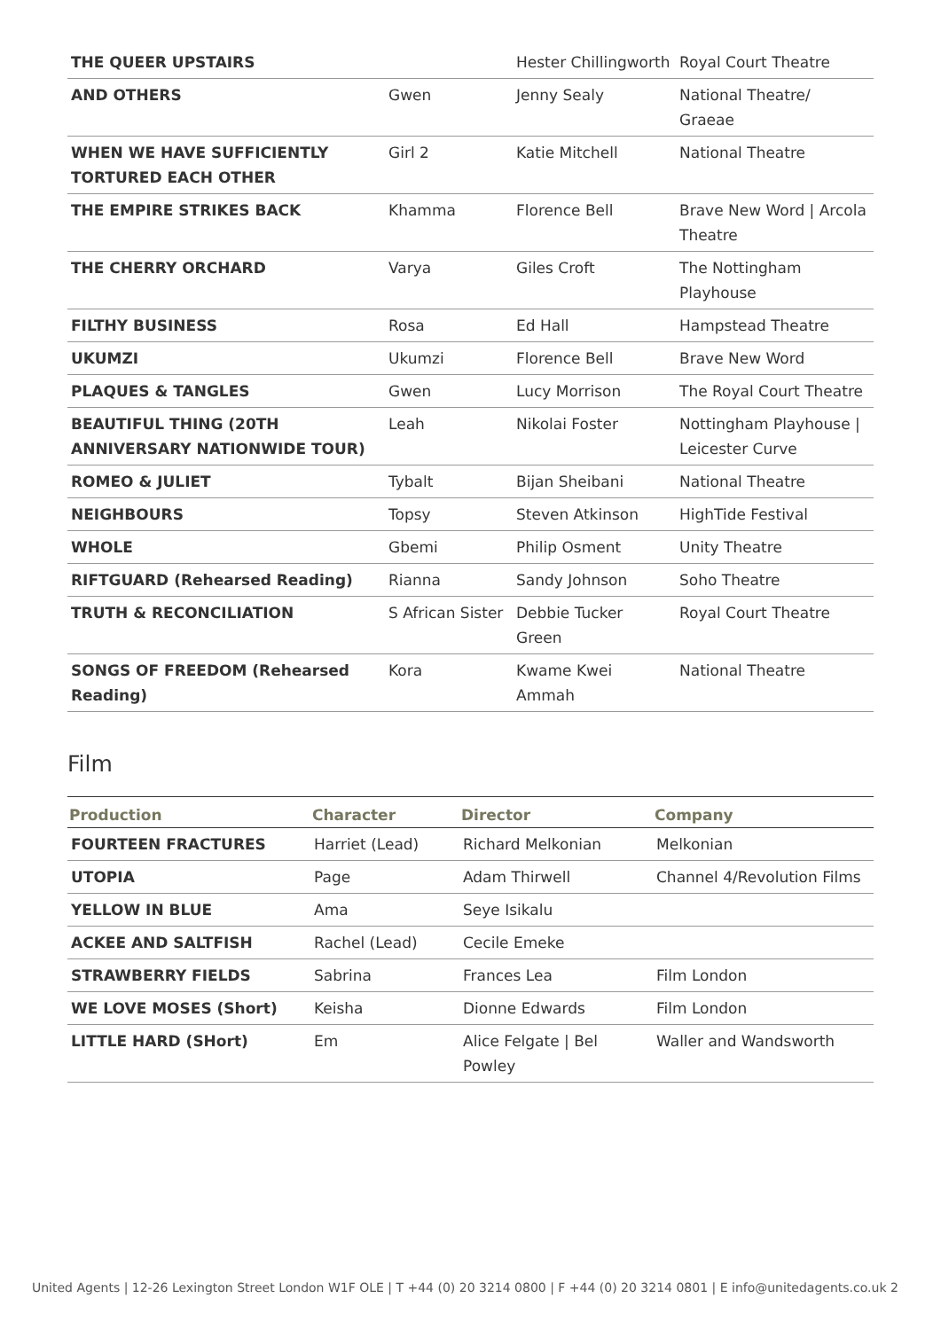| THE QUEER UPSTAIRS | | Hester Chillingworth | Royal Court Theatre |
| AND OTHERS | Gwen | Jenny Sealy | National Theatre/ Graeae |
| WHEN WE HAVE SUFFICIENTLY TORTURED EACH OTHER | Girl 2 | Katie Mitchell | National Theatre |
| THE EMPIRE STRIKES BACK | Khamma | Florence Bell | Brave New Word / Arcola Theatre |
| THE CHERRY ORCHARD | Varya | Giles Croft | The Nottingham Playhouse |
| FILTHY BUSINESS | Rosa | Ed Hall | Hampstead Theatre |
| UKUMZI | Ukumzi | Florence Bell | Brave New Word |
| PLAQUES & TANGLES | Gwen | Lucy Morrison | The Royal Court Theatre |
| BEAUTIFUL THING (20TH ANNIVERSARY NATIONWIDE TOUR) | Leah | Nikolai Foster | Nottingham Playhouse / Leicester Curve |
| ROMEO & JULIET | Tybalt | Bijan Sheibani | National Theatre |
| NEIGHBOURS | Topsy | Steven Atkinson | HighTide Festival |
| WHOLE | Gbemi | Philip Osment | Unity Theatre |
| RIFTGUARD (Rehearsed Reading) | Rianna | Sandy Johnson | Soho Theatre |
| TRUTH & RECONCILIATION | S African Sister | Debbie Tucker Green | Royal Court Theatre |
| SONGS OF FREEDOM (Rehearsed Reading) | Kora | Kwame Kwei Ammah | National Theatre |
Film
| Production | Character | Director | Company |
| --- | --- | --- | --- |
| FOURTEEN FRACTURES | Harriet (Lead) | Richard Melkonian | Melkonian |
| UTOPIA | Page | Adam Thirwell | Channel 4/Revolution Films |
| YELLOW IN BLUE | Ama | Seye Isikalu | |
| ACKEE AND SALTFISH | Rachel (Lead) | Cecile Emeke | |
| STRAWBERRY FIELDS | Sabrina | Frances Lea | Film London |
| WE LOVE MOSES (Short) | Keisha | Dionne Edwards | Film London |
| LITTLE HARD (SHort) | Em | Alice Felgate / Bel Powley | Waller and Wandsworth |
United Agents | 12-26 Lexington Street London W1F OLE | T +44 (0) 20 3214 0800 | F +44 (0) 20 3214 0801 | E info@unitedagents.co.uk 2